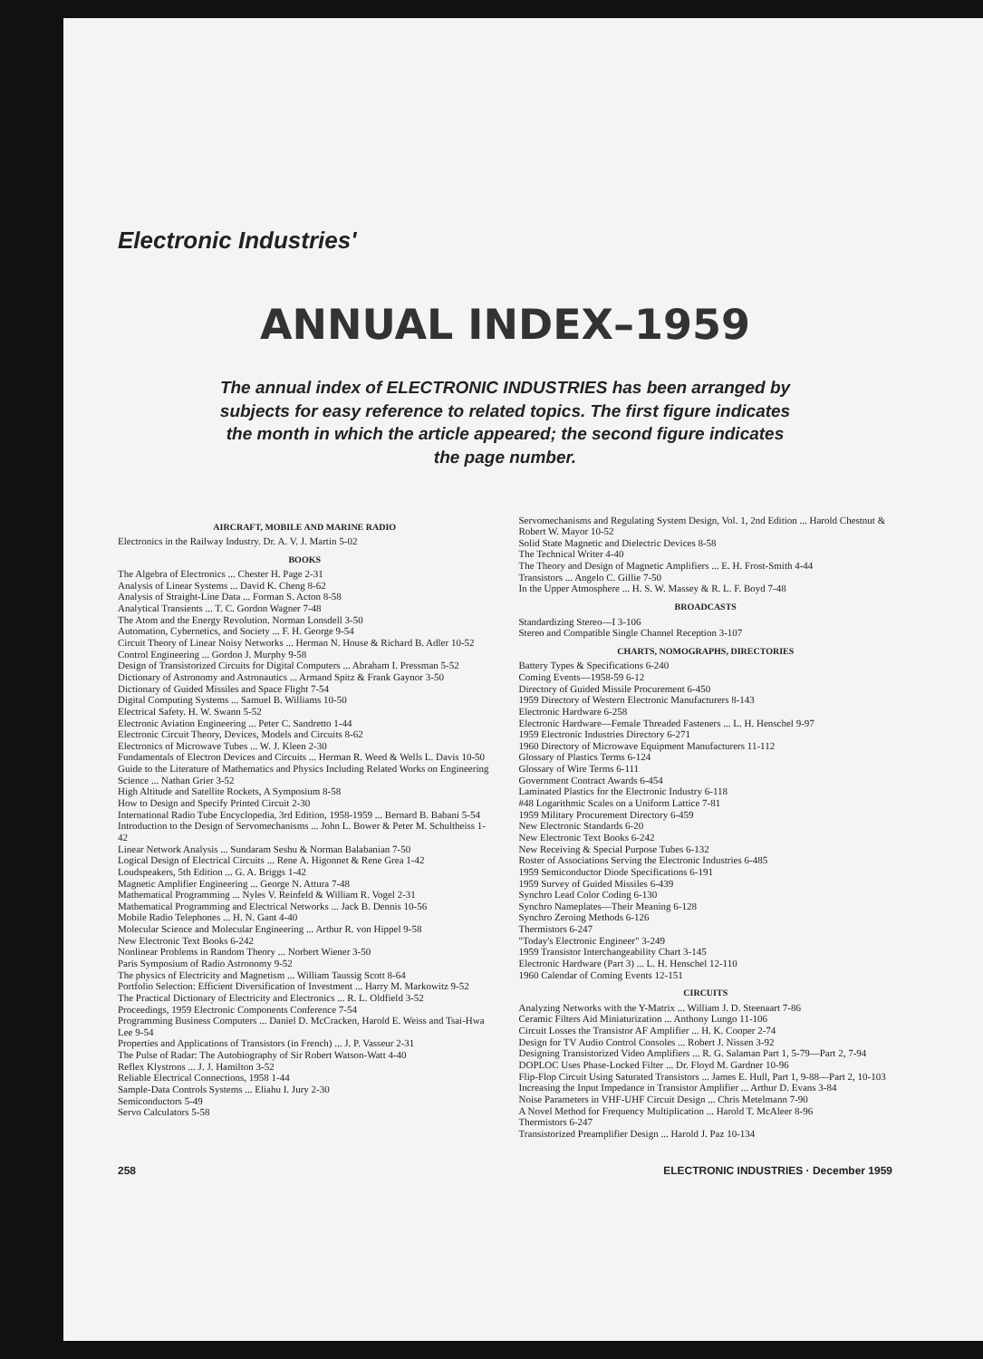Electronic Industries'
ANNUAL INDEX–1959
The annual index of ELECTRONIC INDUSTRIES has been arranged by subjects for easy reference to related topics. The first figure indicates the month in which the article appeared; the second figure indicates the page number.
AIRCRAFT, MOBILE AND MARINE RADIO
Electronics in the Railway Industry. Dr. A. V. J. Martin 5-02
BOOKS
The Algebra of Electronics ... Chester H. Page 2-31
Analysis of Linear Systems ... David K. Cheng 8-62
Analysis of Straight-Line Data ... Forman S. Acton 8-58
Analytical Transients ... T. C. Gordon Wagner 7-48
The Atom and the Energy Revolution. Norman Lonsdell 3-50
Automation, Cybernetics, and Society ... F. H. George 9-54
Circuit Theory of Linear Noisy Networks ... Herman N. House & Richard B. Adler 10-52
Control Engineering ... Gordon J. Murphy 9-58
Design of Transistorized Circuits for Digital Computers ... Abraham I. Pressman 5-52
Dictionary of Astronomy and Astronautics ... Armand Spitz & Frank Gaynor 3-50
Dictionary of Guided Missiles and Space Flight 7-54
Digital Computing Systems ... Samuel B. Williams 10-50
Electrical Safety. H. W. Swann 5-52
Electronic Aviation Engineering ... Peter C. Sandretto 1-44
Electronic Circuit Theory, Devices, Models and Circuits 8-62
Electronics of Microwave Tubes ... W. J. Kleen 2-30
Fundamentals of Electron Devices and Circuits ... Herman R. Weed & Wells L. Davis 10-50
Guide to the Literature of Mathematics and Physics Including Related Works on Engineering Science ... Nathan Grier 3-52
High Altitude and Satellite Rockets, A Symposium 8-58
How to Design and Specify Printed Circuit 2-30
International Radio Tube Encyclopedia, 3rd Edition, 1958-1959 ... Bernard B. Babani 5-54
Introduction to the Design of Servomechanisms ... John L. Bower & Peter M. Schultheiss 1-42
Linear Network Analysis ... Sundaram Seshu & Norman Balabanian 7-50
Logical Design of Electrical Circuits ... Rene A. Higonnet & Rene Grea 1-42
Loudspeakers, 5th Edition ... G. A. Briggs 1-42
Magnetic Amplifier Engineering ... George N. Attura 7-48
Mathematical Programming ... Nyles V. Reinfeld & William R. Vogel 2-31
Mathematical Programming and Electrical Networks ... Jack B. Dennis 10-56
Mobile Radio Telephones ... H. N. Gant 4-40
Molecular Science and Molecular Engineering ... Arthur R. von Hippel 9-58
New Electronic Text Books 6-242
Nonlinear Problems in Random Theory ... Norbert Wiener 3-50
Paris Symposium of Radio Astronomy 9-52
The physics of Electricity and Magnetism ... William Taussig Scott 8-64
Portfolio Selection: Efficient Diversification of Investment ... Harry M. Markowitz 9-52
The Practical Dictionary of Electricity and Electronics ... R. L. Oldfield 3-52
Proceedings, 1959 Electronic Components Conference 7-54
Programming Business Computers ... Daniel D. McCracken, Harold E. Weiss and Tsai-Hwa Lee 9-54
Properties and Applications of Transistors (in French) ... J. P. Vasseur 2-31
The Pulse of Radar: The Autobiography of Sir Robert Watson-Watt 4-40
Reflex Klystrons ... J. J. Hamilton 3-52
Reliable Electrical Connections, 1958 1-44
Sample-Data Controls Systems ... Eliahu I. Jury 2-30
Semiconductors 5-49
Servo Calculators 5-58
Servomechanisms and Regulating System Design, Vol. 1, 2nd Edition ... Harold Chestnut & Robert W. Mayor 10-52
Solid State Magnetic and Dielectric Devices 8-58
The Technical Writer 4-40
The Theory and Design of Magnetic Amplifiers ... E. H. Frost-Smith 4-44
Transistors ... Angelo C. Gillie 7-50
In the Upper Atmosphere ... H. S. W. Massey & R. L. F. Boyd 7-48
BROADCASTS
Standardizing Stereo—I 3-106
Stereo and Compatible Single Channel Reception 3-107
CHARTS, NOMOGRAPHS, DIRECTORIES
Battery Types & Specifications 6-240
Coming Events—1958-59 6-12
Directory of Guided Missile Procurement 6-450
1959 Directory of Western Electronic Manufacturers 8-143
Electronic Hardware 6-258
Electronic Hardware—Female Threaded Fasteners ... L. H. Henschel 9-97
1959 Electronic Industries Directory 6-271
1960 Directory of Microwave Equipment Manufacturers 11-112
Glossary of Plastics Terms 6-124
Glossary of Wire Terms 6-111
Government Contract Awards 6-454
Laminated Plastics for the Electronic Industry 6-118
#48 Logarithmic Scales on a Uniform Lattice 7-81
1959 Military Procurement Directory 6-459
New Electronic Standards 6-20
New Electronic Text Books 6-242
New Receiving & Special Purpose Tubes 6-132
Roster of Associations Serving the Electronic Industries 6-485
1959 Semiconductor Diode Specifications 6-191
1959 Survey of Guided Missiles 6-439
Synchro Lead Color Coding 6-130
Synchro Nameplates—Their Meaning 6-128
Synchro Zeroing Methods 6-126
Thermistors 6-247
"Today's Electronic Engineer" 3-249
1959 Transistor Interchangeability Chart 3-145
Electronic Hardware (Part 3) ... L. H. Henschel 12-110
1960 Calendar of Coming Events 12-151
CIRCUITS
Analyzing Networks with the Y-Matrix ... William J. D. Steenaart 7-86
Ceramic Filters Aid Miniaturization ... Anthony Lungo 11-106
Circuit Losses the Transistor AF Amplifier ... H. K. Cooper 2-74
Design for TV Audio Control Consoles ... Robert J. Nissen 3-92
Designing Transistorized Video Amplifiers ... R. G. Salaman Part 1, 5-79—Part 2, 7-94
DOPLOC Uses Phase-Locked Filter ... Dr. Floyd M. Gardner 10-96
Flip-Flop Circuit Using Saturated Transistors ... James E. Hull, Part 1, 9-88—Part 2, 10-103
Increasing the Input Impedance in Transistor Amplifier ... Arthur D. Evans 3-84
Noise Parameters in VHF-UHF Circuit Design ... Chris Metelmann 7-90
A Novel Method for Frequency Multiplication ... Harold T. McAleer 8-96
Thermistors 6-247
Transistorized Preamplifier Design ... Harold J. Paz 10-134
258 ELECTRONIC INDUSTRIES · December 1959